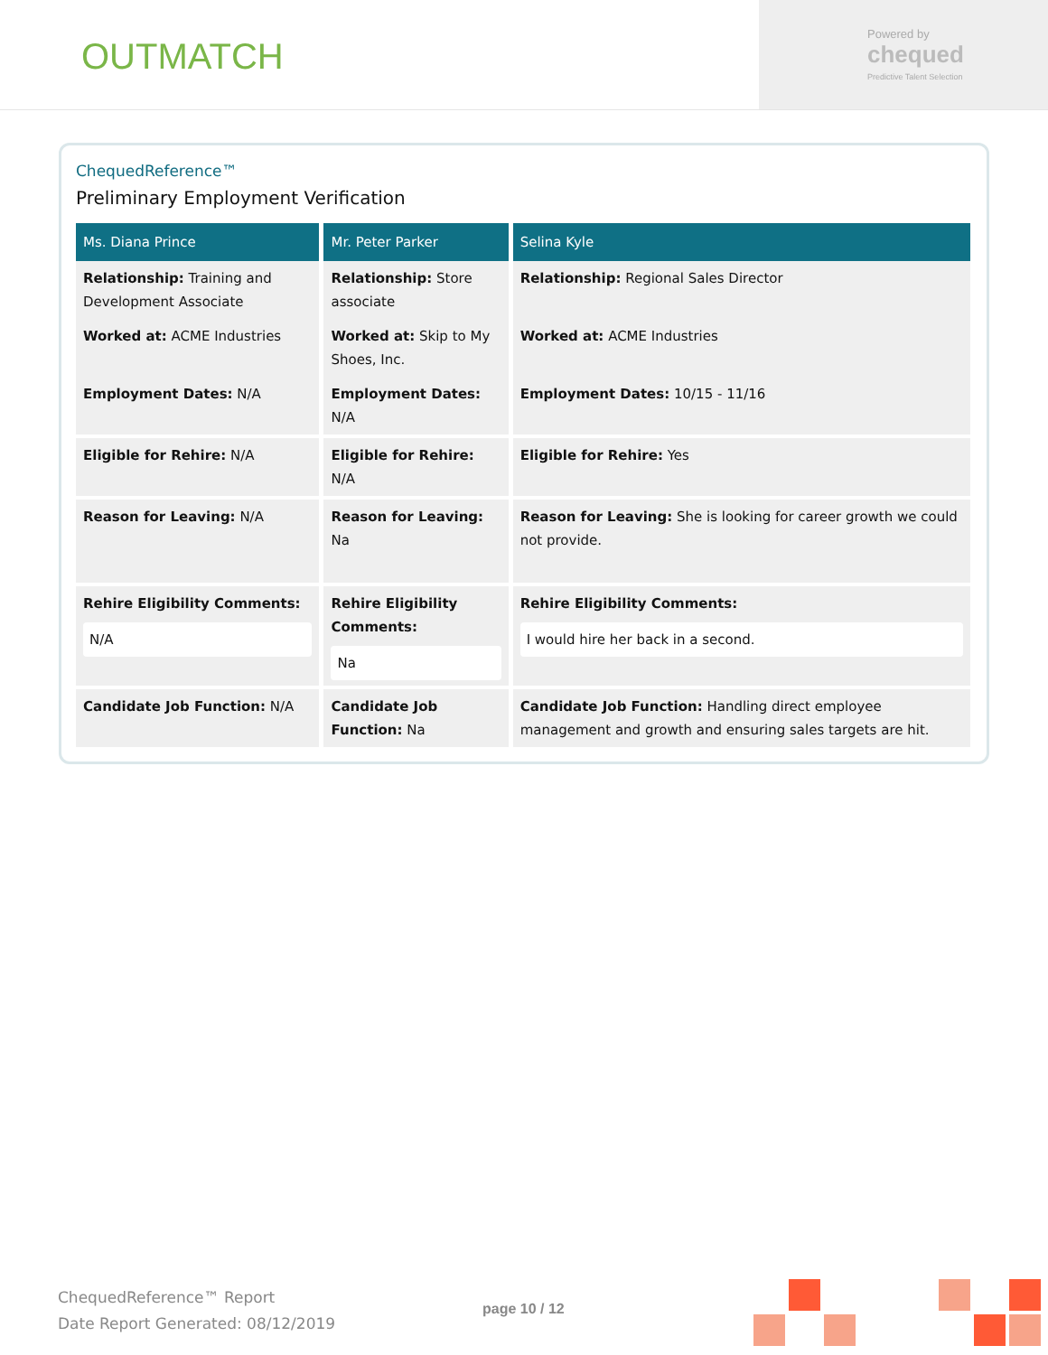OUTMATCH
Powered by
chequed
Predictive Talent Selection
ChequedReference™
Preliminary Employment Verification
| Ms. Diana Prince | Mr. Peter Parker | Selina Kyle |
| --- | --- | --- |
| Relationship: Training and Development Associate | Relationship: Store associate | Relationship: Regional Sales Director |
| Worked at: ACME Industries | Worked at: Skip to My Shoes, Inc. | Worked at: ACME Industries |
| Employment Dates: N/A | Employment Dates: N/A | Employment Dates: 10/15 - 11/16 |
| Eligible for Rehire: N/A | Eligible for Rehire: N/A | Eligible for Rehire: Yes |
| Reason for Leaving: N/A | Reason for Leaving: Na | Reason for Leaving: She is looking for career growth we could not provide. |
| Rehire Eligibility Comments: N/A | Rehire Eligibility Comments: Na | Rehire Eligibility Comments: I would hire her back in a second. |
| Candidate Job Function: N/A | Candidate Job Function: Na | Candidate Job Function: Handling direct employee management and growth and ensuring sales targets are hit. |
ChequedReference™ Report
Date Report Generated: 08/12/2019
page 10 / 12